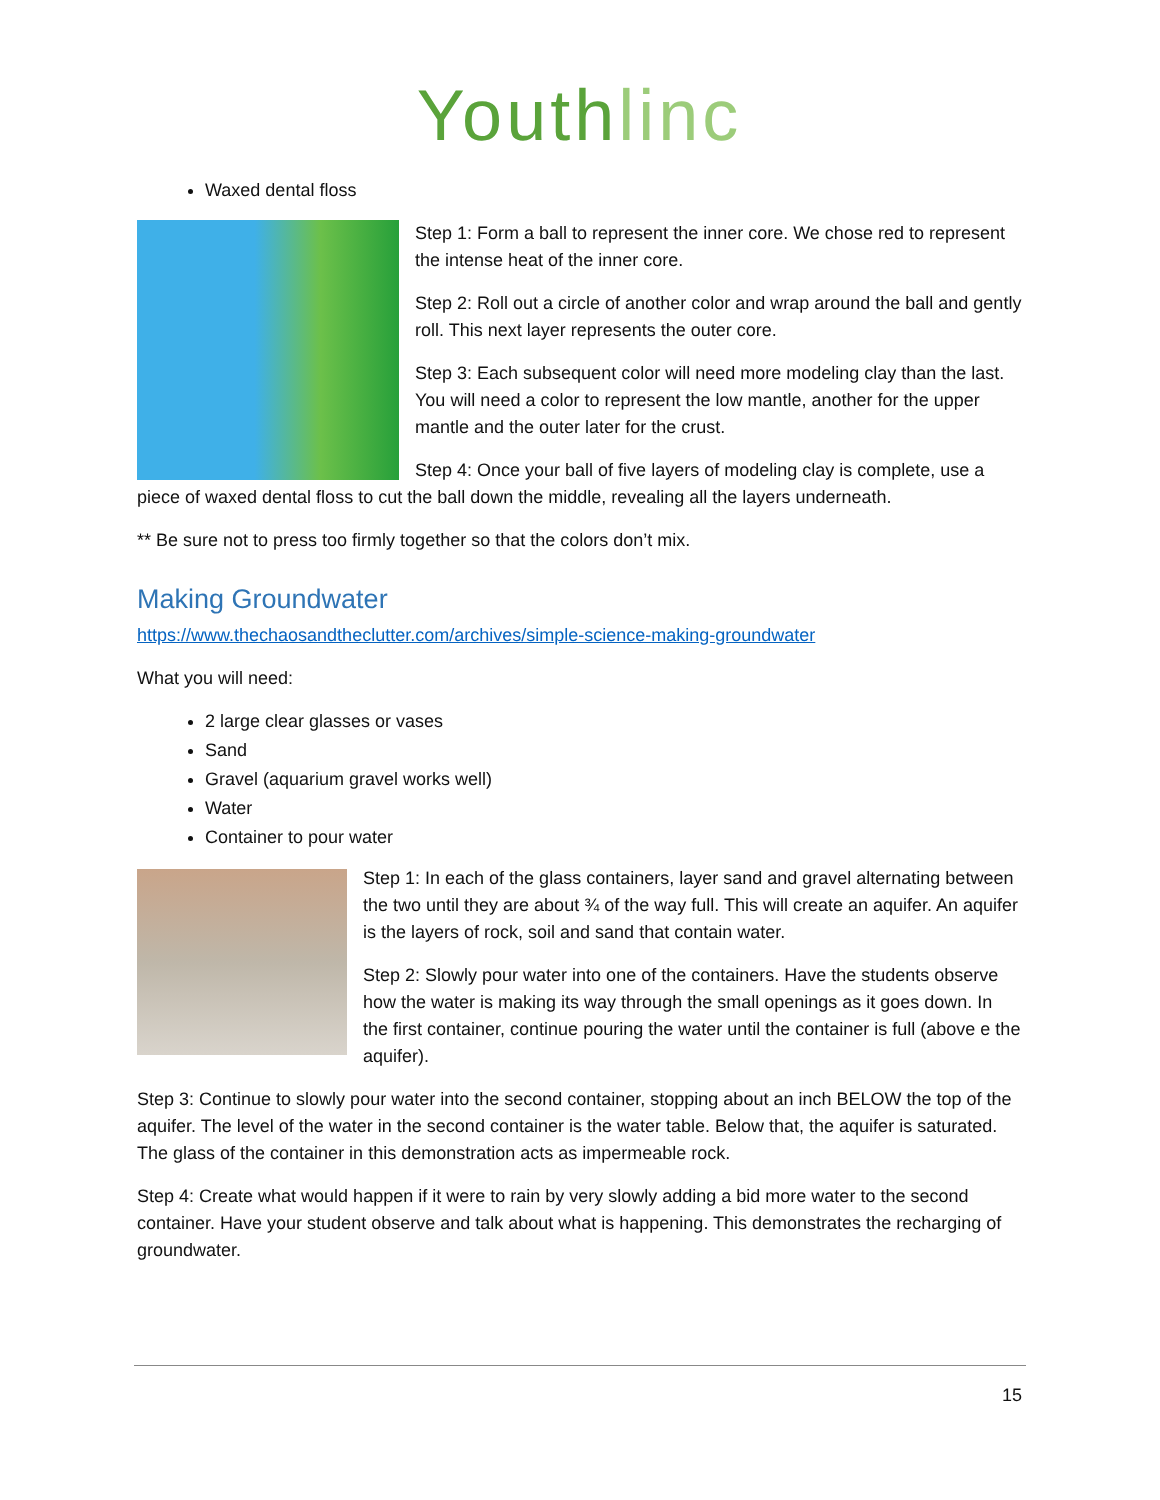Youthlinc
Waxed dental floss
Step 1: Form a ball to represent the inner core. We chose red to represent the intense heat of the inner core.
Step 2: Roll out a circle of another color and wrap around the ball and gently roll. This next layer represents the outer core.
Step 3: Each subsequent color will need more modeling clay than the last. You will need a color to represent the low mantle, another for the upper mantle and the outer later for the crust.
Step 4: Once your ball of five layers of modeling clay is complete, use a piece of waxed dental floss to cut the ball down the middle, revealing all the layers underneath.
** Be sure not to press too firmly together so that the colors don’t mix.
Making Groundwater
https://www.thechaosandtheclutter.com/archives/simple-science-making-groundwater
What you will need:
2 large clear glasses or vases
Sand
Gravel (aquarium gravel works well)
Water
Container to pour water
Step 1: In each of the glass containers, layer sand and gravel alternating between the two until they are about ¾ of the way full. This will create an aquifer. An aquifer is the layers of rock, soil and sand that contain water.
Step 2: Slowly pour water into one of the containers. Have the students observe how the water is making its way through the small openings as it goes down. In the first container, continue pouring the water until the container is full (above e the aquifer).
Step 3: Continue to slowly pour water into the second container, stopping about an inch BELOW the top of the aquifer. The level of the water in the second container is the water table. Below that, the aquifer is saturated. The glass of the container in this demonstration acts as impermeable rock.
Step 4: Create what would happen if it were to rain by very slowly adding a bid more water to the second container. Have your student observe and talk about what is happening. This demonstrates the recharging of groundwater.
15